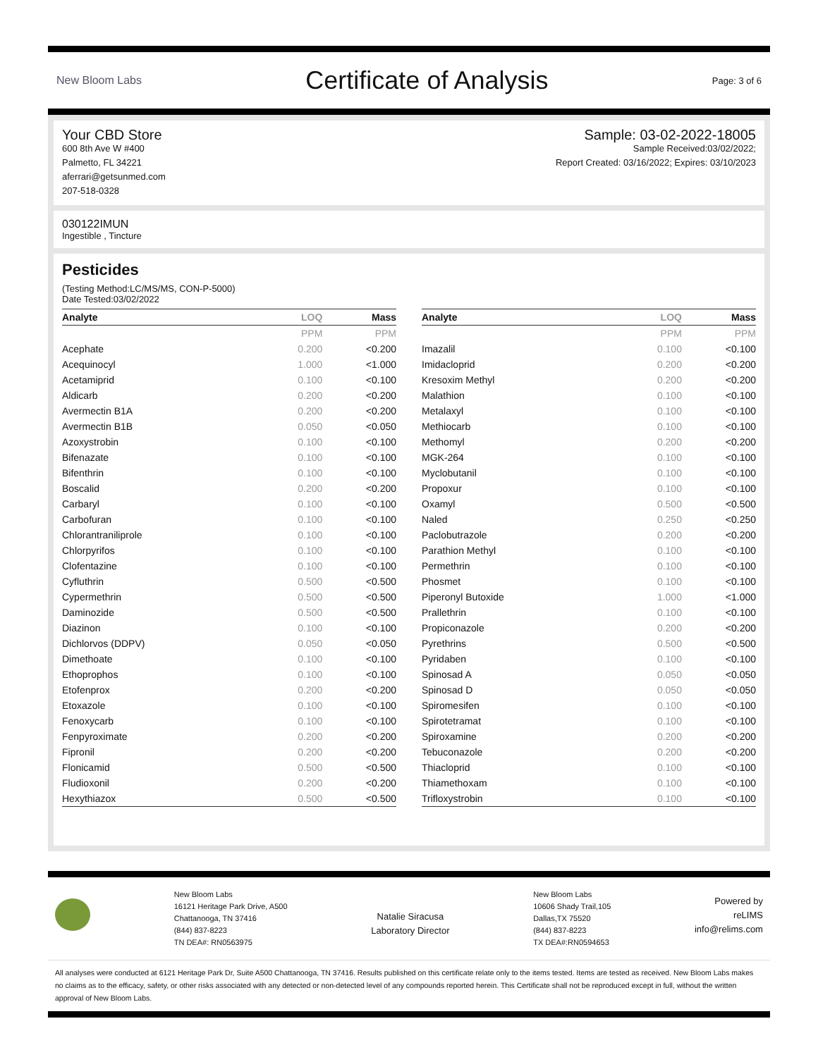New Bloom Labs
Certificate of Analysis
Page: 3 of 6
Your CBD Store
600 8th Ave W #400
Palmetto, FL 34221
aferrari@getsunmed.com
207-518-0328
Sample: 03-02-2022-18005
Sample Received:03/02/2022;
Report Created: 03/16/2022; Expires: 03/10/2023
030122IMUN
Ingestible , Tincture
Pesticides
(Testing Method:LC/MS/MS, CON-P-5000)
Date Tested:03/02/2022
| Analyte | LOQ | Mass |
| --- | --- | --- |
| | PPM | PPM |
| Acephate | 0.200 | <0.200 |
| Acequinocyl | 1.000 | <1.000 |
| Acetamiprid | 0.100 | <0.100 |
| Aldicarb | 0.200 | <0.200 |
| Avermectin B1A | 0.200 | <0.200 |
| Avermectin B1B | 0.050 | <0.050 |
| Azoxystrobin | 0.100 | <0.100 |
| Bifenazate | 0.100 | <0.100 |
| Bifenthrin | 0.100 | <0.100 |
| Boscalid | 0.200 | <0.200 |
| Carbaryl | 0.100 | <0.100 |
| Carbofuran | 0.100 | <0.100 |
| Chlorantraniliprole | 0.100 | <0.100 |
| Chlorpyrifos | 0.100 | <0.100 |
| Clofentazine | 0.100 | <0.100 |
| Cyfluthrin | 0.500 | <0.500 |
| Cypermethrin | 0.500 | <0.500 |
| Daminozide | 0.500 | <0.500 |
| Diazinon | 0.100 | <0.100 |
| Dichlorvos (DDPV) | 0.050 | <0.050 |
| Dimethoate | 0.100 | <0.100 |
| Ethoprophos | 0.100 | <0.100 |
| Etofenprox | 0.200 | <0.200 |
| Etoxazole | 0.100 | <0.100 |
| Fenoxycarb | 0.100 | <0.100 |
| Fenpyroximate | 0.200 | <0.200 |
| Fipronil | 0.200 | <0.200 |
| Flonicamid | 0.500 | <0.500 |
| Fludioxonil | 0.200 | <0.200 |
| Hexythiazox | 0.500 | <0.500 |
| Analyte | LOQ | Mass |
| --- | --- | --- |
| | PPM | PPM |
| Imazalil | 0.100 | <0.100 |
| Imidacloprid | 0.200 | <0.200 |
| Kresoxim Methyl | 0.200 | <0.200 |
| Malathion | 0.100 | <0.100 |
| Metalaxyl | 0.100 | <0.100 |
| Methiocarb | 0.100 | <0.100 |
| Methomyl | 0.200 | <0.200 |
| MGK-264 | 0.100 | <0.100 |
| Myclobutanil | 0.100 | <0.100 |
| Propoxur | 0.100 | <0.100 |
| Oxamyl | 0.500 | <0.500 |
| Naled | 0.250 | <0.250 |
| Paclobutrazole | 0.200 | <0.200 |
| Parathion Methyl | 0.100 | <0.100 |
| Permethrin | 0.100 | <0.100 |
| Phosmet | 0.100 | <0.100 |
| Piperonyl Butoxide | 1.000 | <1.000 |
| Prallethrin | 0.100 | <0.100 |
| Propiconazole | 0.200 | <0.200 |
| Pyrethrins | 0.500 | <0.500 |
| Pyridaben | 0.100 | <0.100 |
| Spinosad A | 0.050 | <0.050 |
| Spinosad D | 0.050 | <0.050 |
| Spiromesifen | 0.100 | <0.100 |
| Spirotetramat | 0.100 | <0.100 |
| Spiroxamine | 0.200 | <0.200 |
| Tebuconazole | 0.200 | <0.200 |
| Thiacloprid | 0.100 | <0.100 |
| Thiamethoxam | 0.100 | <0.100 |
| Trifloxystrobin | 0.100 | <0.100 |
New Bloom Labs
16121 Heritage Park Drive, A500
Chattanooga, TN 37416
(844) 837-8223
TN DEA#: RN0563975
Natalie Siracusa
Laboratory Director
New Bloom Labs
10606 Shady Trail,105
Dallas,TX 75520
(844) 837-8223
TX DEA#:RN0594653
Powered by
reLIMS
info@relims.com
All analyses were conducted at 6121 Heritage Park Dr, Suite A500 Chattanooga, TN 37416. Results published on this certificate relate only to the items tested. Items are tested as received. New Bloom Labs makes no claims as to the efficacy, safety, or other risks associated with any detected or non-detected level of any compounds reported herein. This Certificate shall not be reproduced except in full, without the written approval of New Bloom Labs.